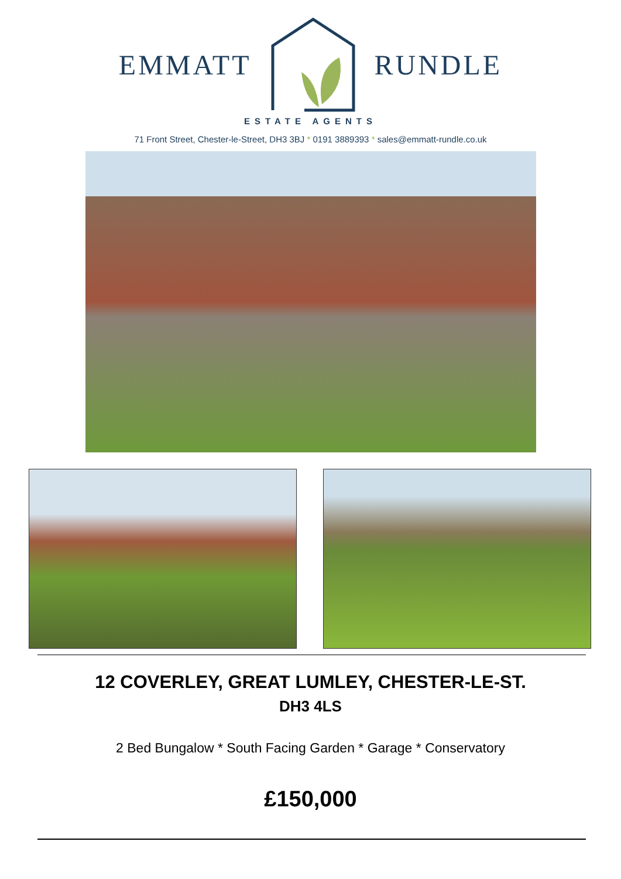EMMATT RUNDLE
ESTATE AGENTS
71 Front Street, Chester-le-Street, DH3 3BJ * 0191 3889393 * sales@emmatt-rundle.co.uk
12 COVERLEY, GREAT LUMLEY, CHESTER-LE-ST.
DH3 4LS
2 Bed Bungalow * South Facing Garden * Garage * Conservatory
£150,000